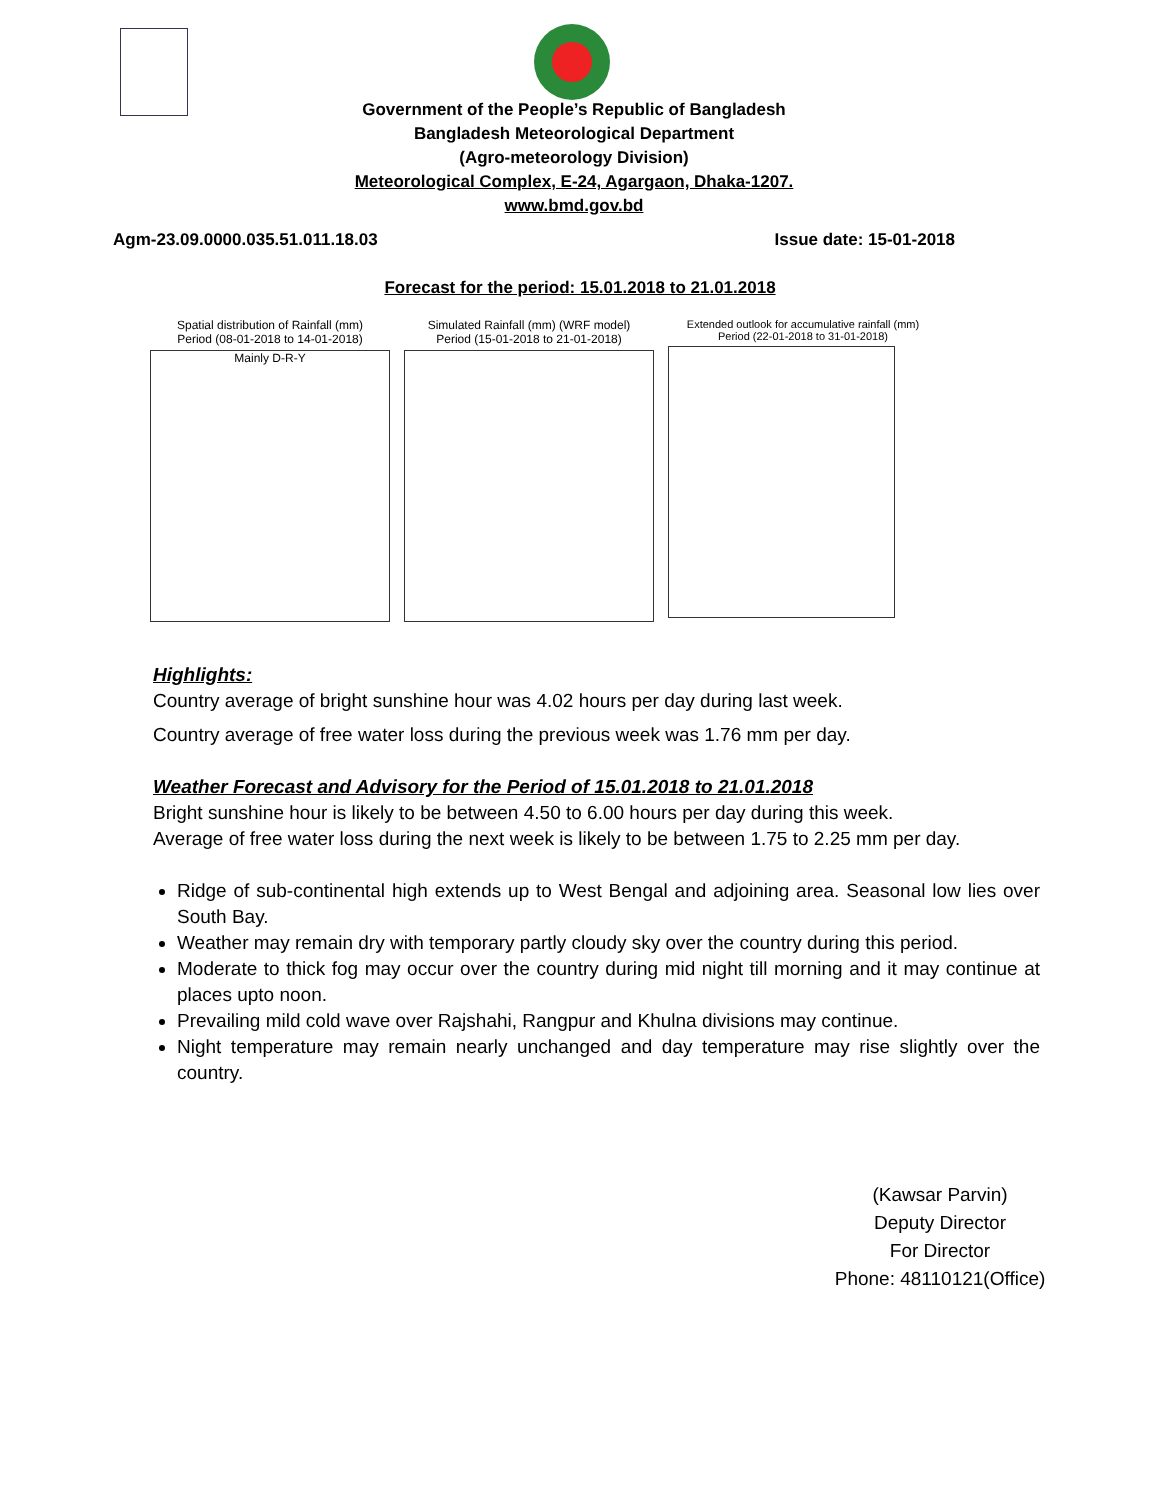Government of the People’s Republic of Bangladesh
Bangladesh Meteorological Department
(Agro-meteorology Division)
Meteorological Complex, E-24, Agargaon, Dhaka-1207.
www.bmd.gov.bd
Agm-23.09.0000.035.51.011.18.03 Issue date: 15-01-2018
Forecast for the period: 15.01.2018 to 21.01.2018
Spatial distribution of Rainfall (mm)
Period (08-01-2018 to 14-01-2018)
Mainly D-R-Y
Simulated Rainfall (mm) (WRF model)
Period (15-01-2018 to 21-01-2018)
Extended outlook for accumulative rainfall (mm)
Period (22-01-2018 to 31-01-2018)
Highlights:
Country average of bright sunshine hour was 4.02 hours per day during last week.
Country average of free water loss during the previous week was 1.76 mm per day.
Weather Forecast and Advisory for the Period of 15.01.2018 to 21.01.2018
Bright sunshine hour is likely to be between 4.50 to 6.00 hours per day during this week.
Average of free water loss during the next week is likely to be between 1.75 to 2.25 mm per day.
Ridge of sub-continental high extends up to West Bengal and adjoining area. Seasonal low lies over South Bay.
Weather may remain dry with temporary partly cloudy sky over the country during this period.
Moderate to thick fog may occur over the country during mid night till morning and it may continue at places upto noon.
Prevailing mild cold wave over Rajshahi, Rangpur and Khulna divisions may continue.
Night temperature may remain nearly unchanged and day temperature may rise slightly over the country.
(Kawsar Parvin)
Deputy Director
For Director
Phone: 48110121(Office)